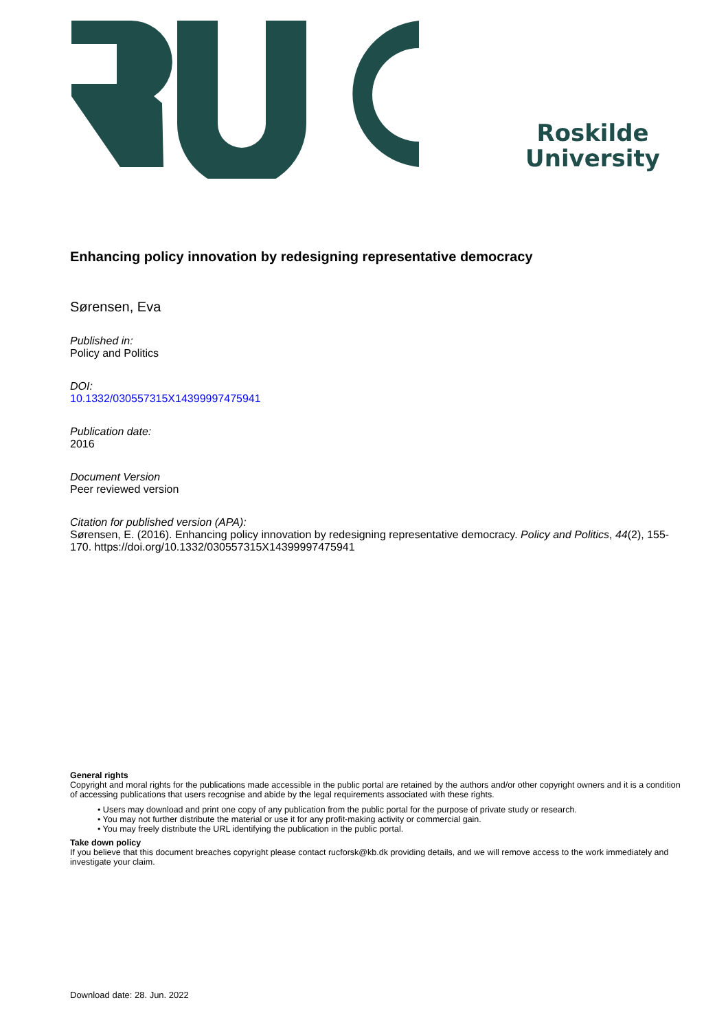Roskilde
University
Enhancing policy innovation by redesigning representative democracy
Sørensen, Eva
Published in:
Policy and Politics
DOI:
10.1332/030557315X14399997475941
Publication date:
2016
Document Version
Peer reviewed version
Citation for published version (APA):
Sørensen, E. (2016). Enhancing policy innovation by redesigning representative democracy. Policy and Politics, 44(2), 155-170. https://doi.org/10.1332/030557315X14399997475941
General rights
Copyright and moral rights for the publications made accessible in the public portal are retained by the authors and/or other copyright owners and it is a condition of accessing publications that users recognise and abide by the legal requirements associated with these rights.
• Users may download and print one copy of any publication from the public portal for the purpose of private study or research.
• You may not further distribute the material or use it for any profit-making activity or commercial gain.
• You may freely distribute the URL identifying the publication in the public portal.
Take down policy
If you believe that this document breaches copyright please contact rucforsk@kb.dk providing details, and we will remove access to the work immediately and investigate your claim.
Download date: 28. Jun. 2022